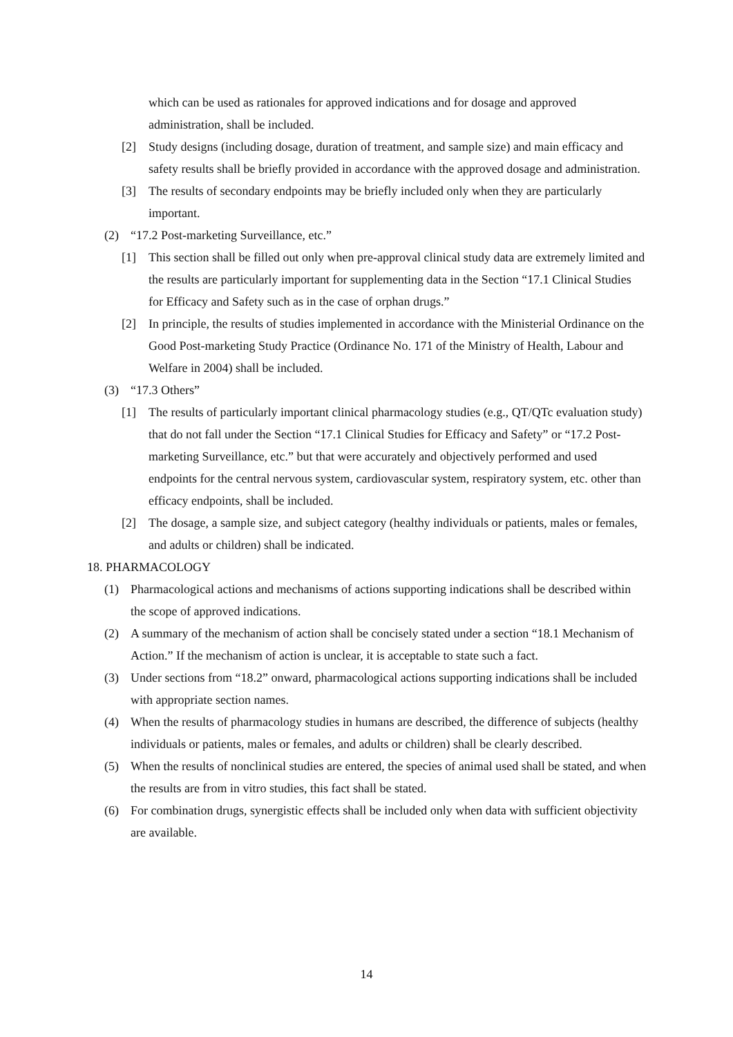which can be used as rationales for approved indications and for dosage and approved administration, shall be included.
[2] Study designs (including dosage, duration of treatment, and sample size) and main efficacy and safety results shall be briefly provided in accordance with the approved dosage and administration.
[3] The results of secondary endpoints may be briefly included only when they are particularly important.
(2) “17.2 Post-marketing Surveillance, etc.”
[1] This section shall be filled out only when pre-approval clinical study data are extremely limited and the results are particularly important for supplementing data in the Section “17.1 Clinical Studies for Efficacy and Safety such as in the case of orphan drugs.”
[2] In principle, the results of studies implemented in accordance with the Ministerial Ordinance on the Good Post-marketing Study Practice (Ordinance No. 171 of the Ministry of Health, Labour and Welfare in 2004) shall be included.
(3) “17.3 Others”
[1] The results of particularly important clinical pharmacology studies (e.g., QT/QTc evaluation study) that do not fall under the Section “17.1 Clinical Studies for Efficacy and Safety” or “17.2 Post-marketing Surveillance, etc.” but that were accurately and objectively performed and used endpoints for the central nervous system, cardiovascular system, respiratory system, etc. other than efficacy endpoints, shall be included.
[2] The dosage, a sample size, and subject category (healthy individuals or patients, males or females, and adults or children) shall be indicated.
18. PHARMACOLOGY
(1) Pharmacological actions and mechanisms of actions supporting indications shall be described within the scope of approved indications.
(2) A summary of the mechanism of action shall be concisely stated under a section “18.1 Mechanism of Action.” If the mechanism of action is unclear, it is acceptable to state such a fact.
(3) Under sections from “18.2” onward, pharmacological actions supporting indications shall be included with appropriate section names.
(4) When the results of pharmacology studies in humans are described, the difference of subjects (healthy individuals or patients, males or females, and adults or children) shall be clearly described.
(5) When the results of nonclinical studies are entered, the species of animal used shall be stated, and when the results are from in vitro studies, this fact shall be stated.
(6) For combination drugs, synergistic effects shall be included only when data with sufficient objectivity are available.
14